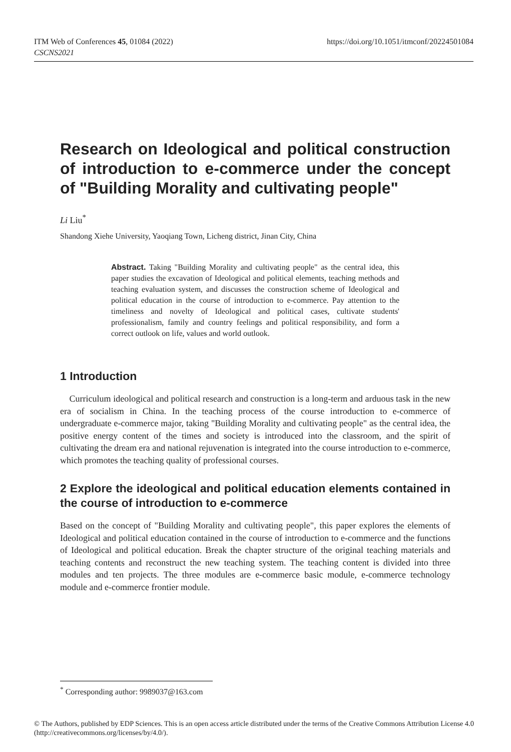https://doi.org/10.1051/itmconf/20224501084 ITM Web of Conferences 45, 01084 (2022)
CSCNS2021
Research on Ideological and political construction of introduction to e-commerce under the concept of "Building Morality and cultivating people"
Li Liu<sup>*</sup>
Shandong Xiehe University, Yaoqiang Town, Licheng district, Jinan City, China
Abstract. Taking "Building Morality and cultivating people" as the central idea, this paper studies the excavation of Ideological and political elements, teaching methods and teaching evaluation system, and discusses the construction scheme of Ideological and political education in the course of introduction to e-commerce. Pay attention to the timeliness and novelty of Ideological and political cases, cultivate students' professionalism, family and country feelings and political responsibility, and form a correct outlook on life, values and world outlook.
1 Introduction
Curriculum ideological and political research and construction is a long-term and arduous task in the new era of socialism in China. In the teaching process of the course introduction to e-commerce of undergraduate e-commerce major, taking "Building Morality and cultivating people" as the central idea, the positive energy content of the times and society is introduced into the classroom, and the spirit of cultivating the dream era and national rejuvenation is integrated into the course introduction to e-commerce, which promotes the teaching quality of professional courses.
2 Explore the ideological and political education elements contained in the course of introduction to e-commerce
Based on the concept of "Building Morality and cultivating people", this paper explores the elements of Ideological and political education contained in the course of introduction to e-commerce and the functions of Ideological and political education. Break the chapter structure of the original teaching materials and teaching contents and reconstruct the new teaching system. The teaching content is divided into three modules and ten projects. The three modules are e-commerce basic module, e-commerce technology module and e-commerce frontier module.
<sup>*</sup> Corresponding author: 9989037@163.com
© The Authors, published by EDP Sciences. This is an open access article distributed under the terms of the Creative Commons Attribution License 4.0 (http://creativecommons.org/licenses/by/4.0/).